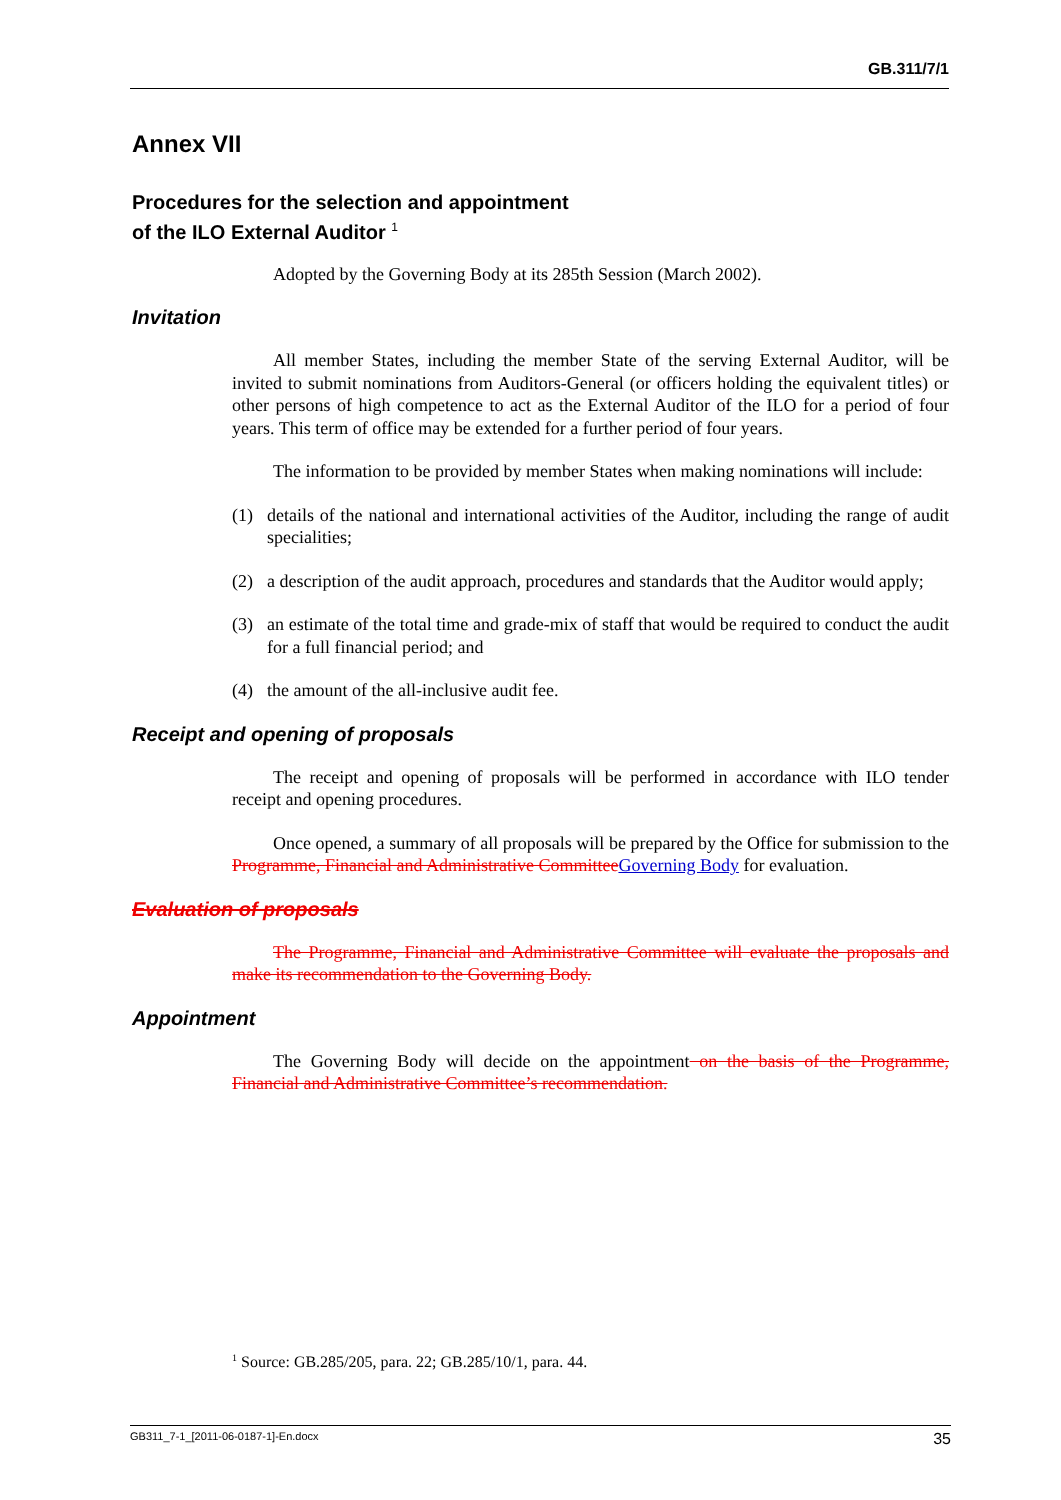GB.311/7/1
Annex VII
Procedures for the selection and appointment
of the ILO External Auditor <sup>1</sup>
Adopted by the Governing Body at its 285th Session (March 2002).
Invitation
All member States, including the member State of the serving External Auditor, will be invited to submit nominations from Auditors-General (or officers holding the equivalent titles) or other persons of high competence to act as the External Auditor of the ILO for a period of four years. This term of office may be extended for a further period of four years.
The information to be provided by member States when making nominations will include:
(1) details of the national and international activities of the Auditor, including the range of audit specialities;
(2) a description of the audit approach, procedures and standards that the Auditor would apply;
(3) an estimate of the total time and grade-mix of staff that would be required to conduct the audit for a full financial period; and
(4) the amount of the all-inclusive audit fee.
Receipt and opening of proposals
The receipt and opening of proposals will be performed in accordance with ILO tender receipt and opening procedures.
Once opened, a summary of all proposals will be prepared by the Office for submission to the Programme, Financial and Administrative Committee Governing Body for evaluation.
Evaluation of proposals
The Programme, Financial and Administrative Committee will evaluate the proposals and make its recommendation to the Governing Body.
Appointment
The Governing Body will decide on the appointment on the basis of the Programme, Financial and Administrative Committee’s recommendation.
<sup>1</sup> Source: GB.285/205, para. 22; GB.285/10/1, para. 44.
GB311_7-1_[2011-06-0187-1]-En.docx 35